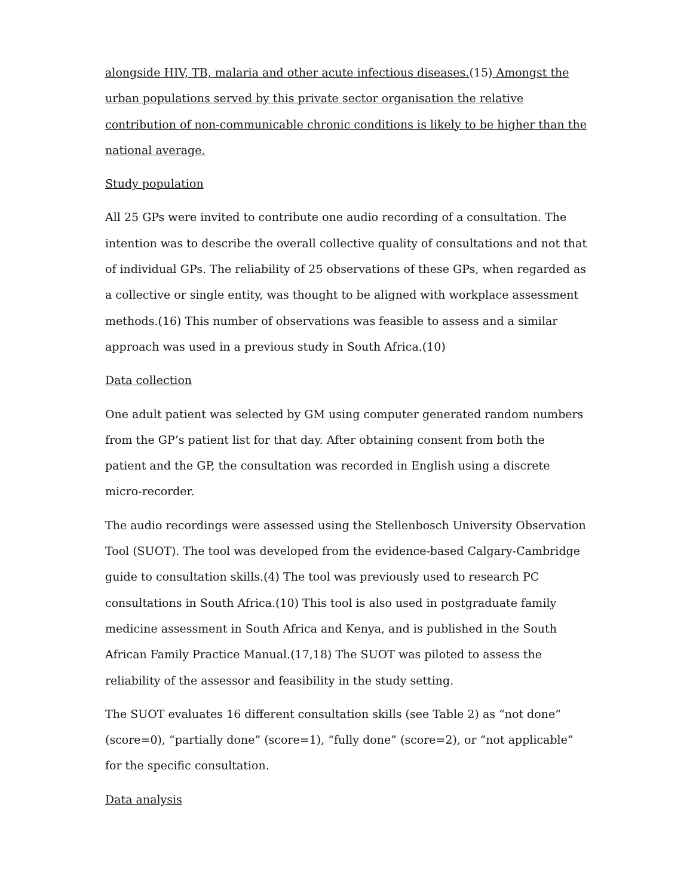alongside HIV, TB, malaria and other acute infectious diseases.(15) Amongst the urban populations served by this private sector organisation the relative contribution of non-communicable chronic conditions is likely to be higher than the national average.
Study population
All 25 GPs were invited to contribute one audio recording of a consultation. The intention was to describe the overall collective quality of consultations and not that of individual GPs. The reliability of 25 observations of these GPs, when regarded as a collective or single entity, was thought to be aligned with workplace assessment methods.(16) This number of observations was feasible to assess and a similar approach was used in a previous study in South Africa.(10)
Data collection
One adult patient was selected by GM using computer generated random numbers from the GP’s patient list for that day. After obtaining consent from both the patient and the GP, the consultation was recorded in English using a discrete micro-recorder.
The audio recordings were assessed using the Stellenbosch University Observation Tool (SUOT). The tool was developed from the evidence-based Calgary-Cambridge guide to consultation skills.(4) The tool was previously used to research PC consultations in South Africa.(10) This tool is also used in postgraduate family medicine assessment in South Africa and Kenya, and is published in the South African Family Practice Manual.(17,18) The SUOT was piloted to assess the reliability of the assessor and feasibility in the study setting.
The SUOT evaluates 16 different consultation skills (see Table 2) as “not done” (score=0), “partially done” (score=1), “fully done” (score=2), or “not applicable” for the specific consultation.
Data analysis